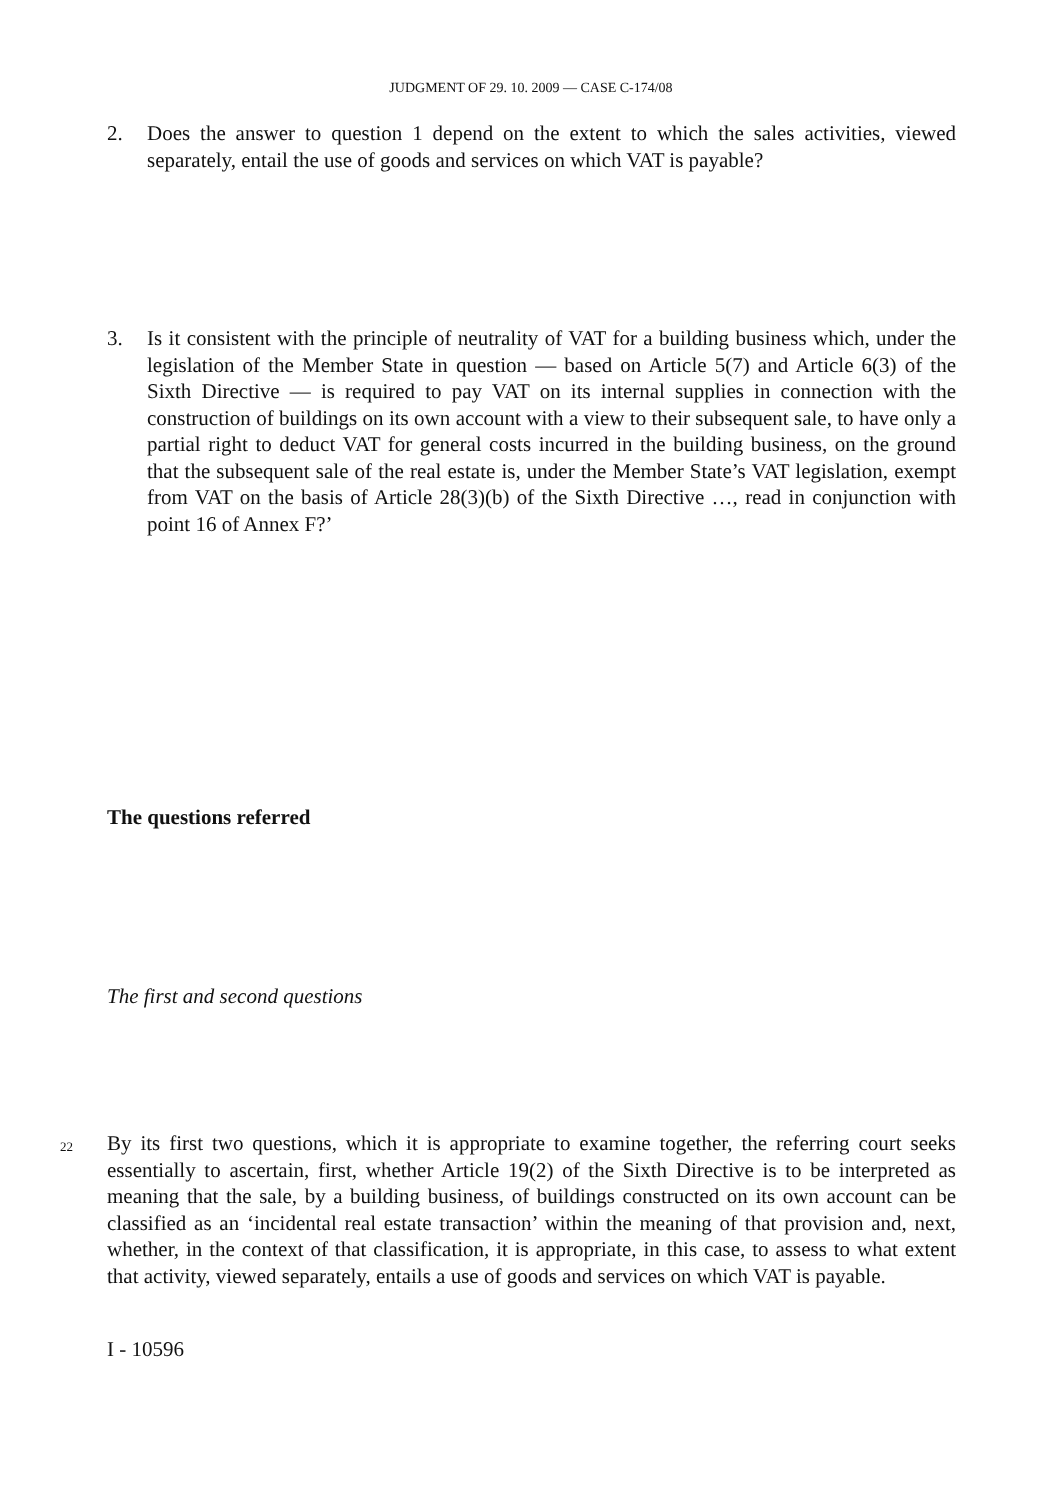JUDGMENT OF 29. 10. 2009 — CASE C-174/08
2. Does the answer to question 1 depend on the extent to which the sales activities, viewed separately, entail the use of goods and services on which VAT is payable?
3. Is it consistent with the principle of neutrality of VAT for a building business which, under the legislation of the Member State in question — based on Article 5(7) and Article 6(3) of the Sixth Directive — is required to pay VAT on its internal supplies in connection with the construction of buildings on its own account with a view to their subsequent sale, to have only a partial right to deduct VAT for general costs incurred in the building business, on the ground that the subsequent sale of the real estate is, under the Member State’s VAT legislation, exempt from VAT on the basis of Article 28(3)(b) of the Sixth Directive …, read in conjunction with point 16 of Annex F?’
The questions referred
The first and second questions
22 By its first two questions, which it is appropriate to examine together, the referring court seeks essentially to ascertain, first, whether Article 19(2) of the Sixth Directive is to be interpreted as meaning that the sale, by a building business, of buildings constructed on its own account can be classified as an ‘incidental real estate transaction’ within the meaning of that provision and, next, whether, in the context of that classification, it is appropriate, in this case, to assess to what extent that activity, viewed separately, entails a use of goods and services on which VAT is payable.
I - 10596